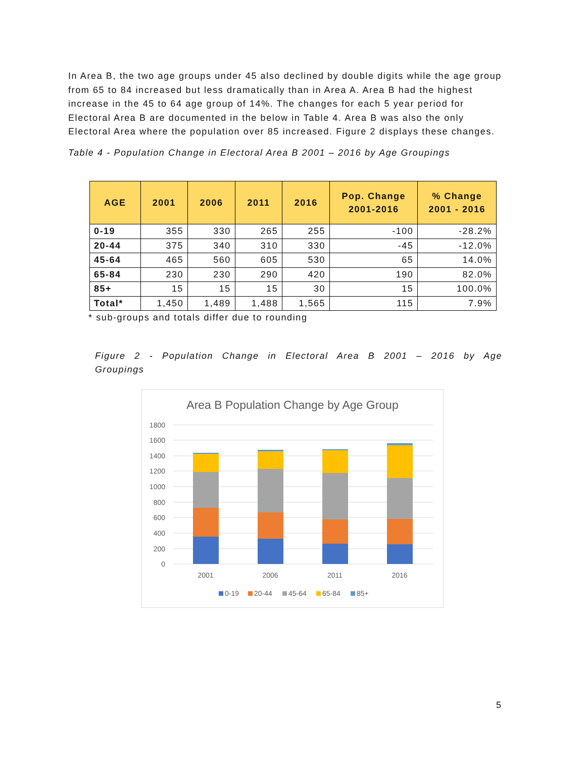In Area B, the two age groups under 45 also declined by double digits while the age group from 65 to 84 increased but less dramatically than in Area A. Area B had the highest increase in the 45 to 64 age group of 14%. The changes for each 5 year period for Electoral Area B are documented in the below in Table 4. Area B was also the only Electoral Area where the population over 85 increased. Figure 2 displays these changes.
Table 4 - Population Change in Electoral Area B 2001 – 2016 by Age Groupings
| AGE | 2001 | 2006 | 2011 | 2016 | Pop. Change 2001-2016 | % Change 2001 - 2016 |
| --- | --- | --- | --- | --- | --- | --- |
| 0-19 | 355 | 330 | 265 | 255 | -100 | -28.2% |
| 20-44 | 375 | 340 | 310 | 330 | -45 | -12.0% |
| 45-64 | 465 | 560 | 605 | 530 | 65 | 14.0% |
| 65-84 | 230 | 230 | 290 | 420 | 190 | 82.0% |
| 85+ | 15 | 15 | 15 | 30 | 15 | 100.0% |
| Total* | 1,450 | 1,489 | 1,488 | 1,565 | 115 | 7.9% |
* sub-groups and totals differ due to rounding
Figure 2 - Population Change in Electoral Area B 2001 – 2016 by Age
Groupings
Area B Population Change by Age Group
1800
1600
1400
1200
1000
800
600
400
200
0
2001
2006
2011
2016
0-19
20-44
45-64
65-84
85+
5